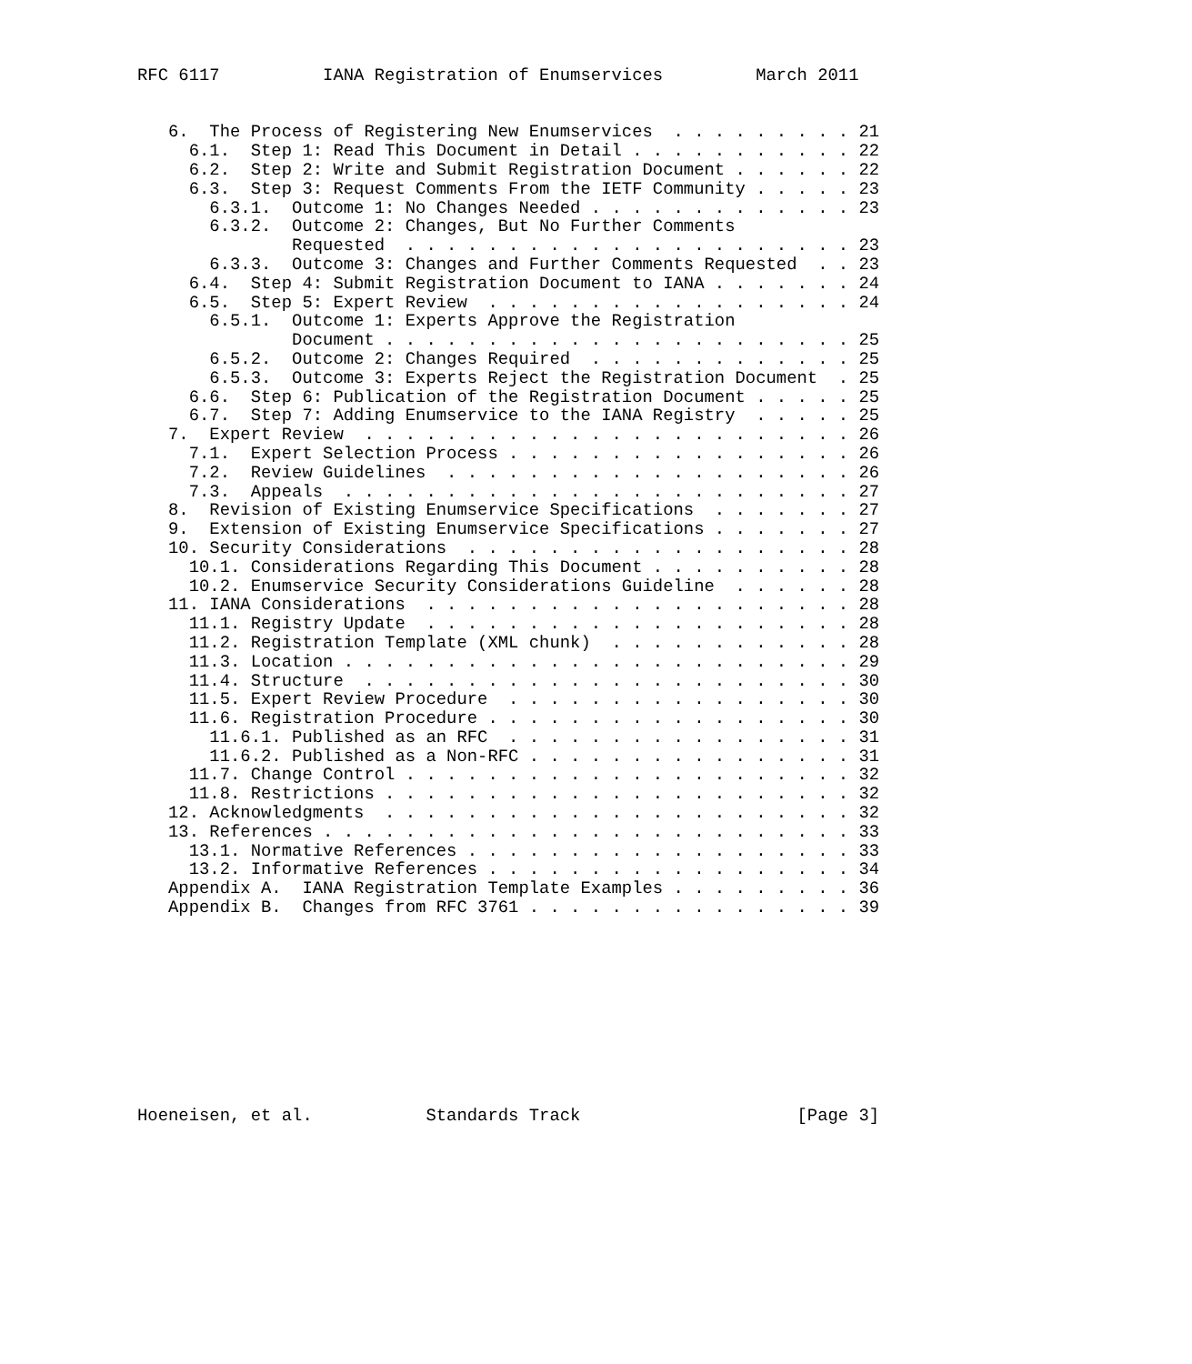RFC 6117          IANA Registration of Enumservices         March 2011


   6.  The Process of Registering New Enumservices  . . . . . . . . . 21
     6.1.  Step 1: Read This Document in Detail . . . . . . . . . . . 22
     6.2.  Step 2: Write and Submit Registration Document . . . . . . 22
     6.3.  Step 3: Request Comments From the IETF Community . . . . . 23
       6.3.1.  Outcome 1: No Changes Needed . . . . . . . . . . . . . 23
       6.3.2.  Outcome 2: Changes, But No Further Comments
               Requested  . . . . . . . . . . . . . . . . . . . . . . 23
       6.3.3.  Outcome 3: Changes and Further Comments Requested  . . 23
     6.4.  Step 4: Submit Registration Document to IANA . . . . . . . 24
     6.5.  Step 5: Expert Review  . . . . . . . . . . . . . . . . . . 24
       6.5.1.  Outcome 1: Experts Approve the Registration
               Document . . . . . . . . . . . . . . . . . . . . . . . 25
       6.5.2.  Outcome 2: Changes Required  . . . . . . . . . . . . . 25
       6.5.3.  Outcome 3: Experts Reject the Registration Document  . 25
     6.6.  Step 6: Publication of the Registration Document . . . . . 25
     6.7.  Step 7: Adding Enumservice to the IANA Registry  . . . . . 25
   7.  Expert Review  . . . . . . . . . . . . . . . . . . . . . . . . 26
     7.1.  Expert Selection Process . . . . . . . . . . . . . . . . . 26
     7.2.  Review Guidelines  . . . . . . . . . . . . . . . . . . . . 26
     7.3.  Appeals  . . . . . . . . . . . . . . . . . . . . . . . . . 27
   8.  Revision of Existing Enumservice Specifications  . . . . . . . 27
   9.  Extension of Existing Enumservice Specifications . . . . . . . 27
   10. Security Considerations  . . . . . . . . . . . . . . . . . . . 28
     10.1. Considerations Regarding This Document . . . . . . . . . . 28
     10.2. Enumservice Security Considerations Guideline  . . . . . . 28
   11. IANA Considerations  . . . . . . . . . . . . . . . . . . . . . 28
     11.1. Registry Update  . . . . . . . . . . . . . . . . . . . . . 28
     11.2. Registration Template (XML chunk)  . . . . . . . . . . . . 28
     11.3. Location . . . . . . . . . . . . . . . . . . . . . . . . . 29
     11.4. Structure  . . . . . . . . . . . . . . . . . . . . . . . . 30
     11.5. Expert Review Procedure  . . . . . . . . . . . . . . . . . 30
     11.6. Registration Procedure . . . . . . . . . . . . . . . . . . 30
       11.6.1. Published as an RFC  . . . . . . . . . . . . . . . . . 31
       11.6.2. Published as a Non-RFC . . . . . . . . . . . . . . . . 31
     11.7. Change Control . . . . . . . . . . . . . . . . . . . . . . 32
     11.8. Restrictions . . . . . . . . . . . . . . . . . . . . . . . 32
   12. Acknowledgments  . . . . . . . . . . . . . . . . . . . . . . . 32
   13. References . . . . . . . . . . . . . . . . . . . . . . . . . . 33
     13.1. Normative References . . . . . . . . . . . . . . . . . . . 33
     13.2. Informative References . . . . . . . . . . . . . . . . . . 34
   Appendix A.  IANA Registration Template Examples . . . . . . . . . 36
   Appendix B.  Changes from RFC 3761 . . . . . . . . . . . . . . . . 39










Hoeneisen, et al.           Standards Track                     [Page 3]